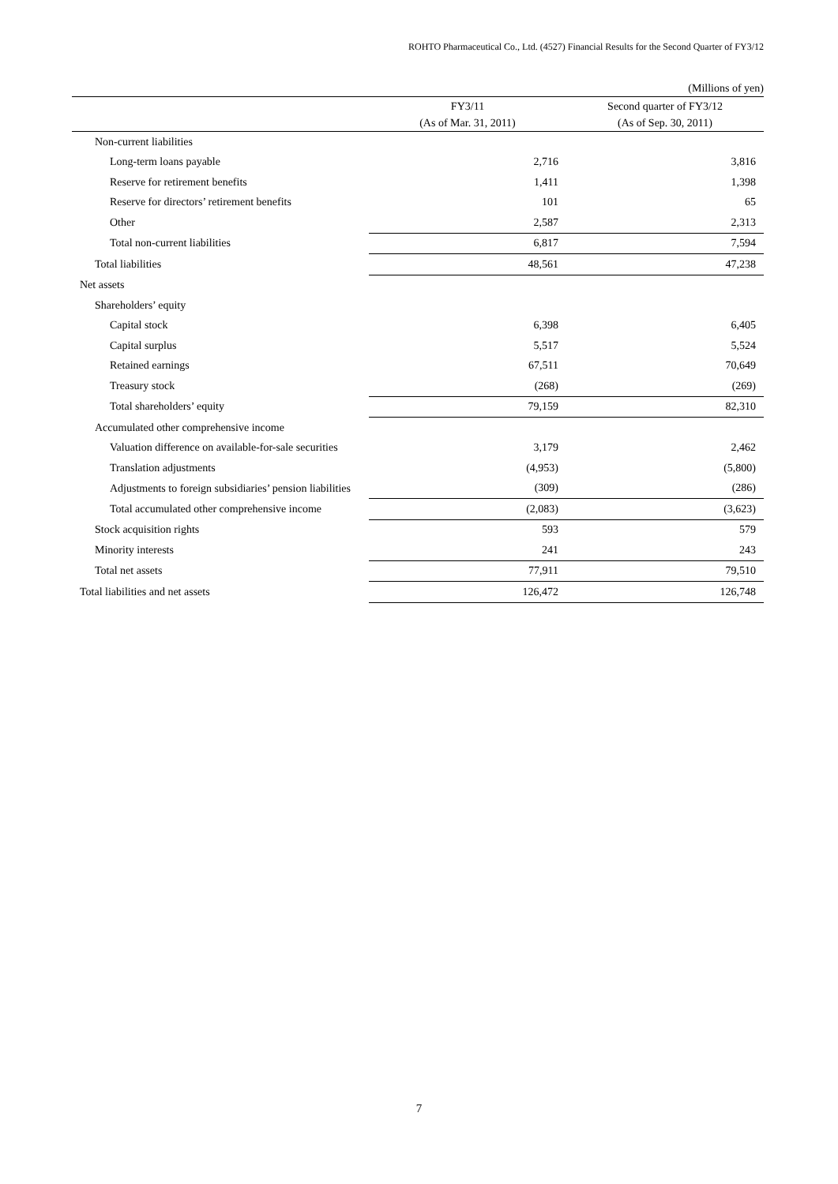ROHTO Pharmaceutical Co., Ltd. (4527) Financial Results for the Second Quarter of FY3/12
(Millions of yen)
| | FY3/11 (As of Mar. 31, 2011) | Second quarter of FY3/12 (As of Sep. 30, 2011) |
| --- | --- | --- |
| Non-current liabilities | | |
| Long-term loans payable | 2,716 | 3,816 |
| Reserve for retirement benefits | 1,411 | 1,398 |
| Reserve for directors’ retirement benefits | 101 | 65 |
| Other | 2,587 | 2,313 |
| Total non-current liabilities | 6,817 | 7,594 |
| Total liabilities | 48,561 | 47,238 |
| Net assets | | |
| Shareholders’ equity | | |
| Capital stock | 6,398 | 6,405 |
| Capital surplus | 5,517 | 5,524 |
| Retained earnings | 67,511 | 70,649 |
| Treasury stock | (268) | (269) |
| Total shareholders’ equity | 79,159 | 82,310 |
| Accumulated other comprehensive income | | |
| Valuation difference on available-for-sale securities | 3,179 | 2,462 |
| Translation adjustments | (4,953) | (5,800) |
| Adjustments to foreign subsidiaries’ pension liabilities | (309) | (286) |
| Total accumulated other comprehensive income | (2,083) | (3,623) |
| Stock acquisition rights | 593 | 579 |
| Minority interests | 241 | 243 |
| Total net assets | 77,911 | 79,510 |
| Total liabilities and net assets | 126,472 | 126,748 |
7